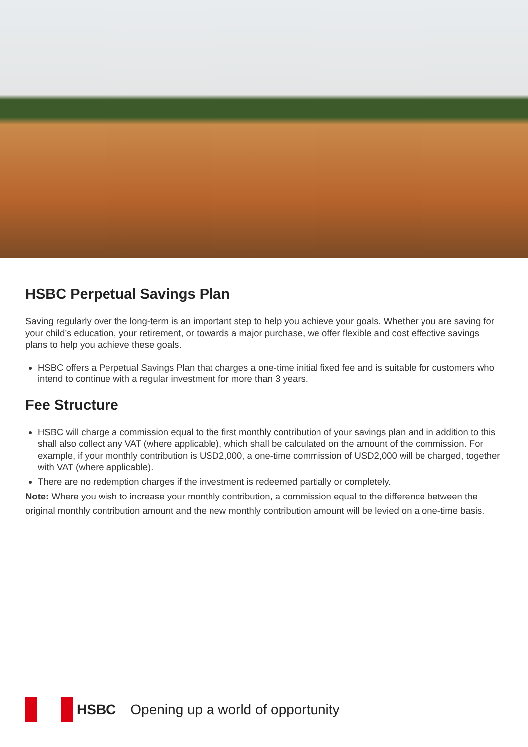HSBC Perpetual Savings Plan
Saving regularly over the long-term is an important step to help you achieve your goals. Whether you are saving for your child’s education, your retirement, or towards a major purchase, we offer flexible and cost effective savings plans to help you achieve these goals.
HSBC offers a Perpetual Savings Plan that charges a one-time initial fixed fee and is suitable for customers who intend to continue with a regular investment for more than 3 years.
Fee Structure
HSBC will charge a commission equal to the first monthly contribution of your savings plan and in addition to this shall also collect any VAT (where applicable), which shall be calculated on the amount of the commission. For example, if your monthly contribution is USD2,000, a one-time commission of USD2,000 will be charged, together with VAT (where applicable).
There are no redemption charges if the investment is redeemed partially or completely.
Note: Where you wish to increase your monthly contribution, a commission equal to the difference between the original monthly contribution amount and the new monthly contribution amount will be levied on a one-time basis.
HSBC Opening up a world of opportunity